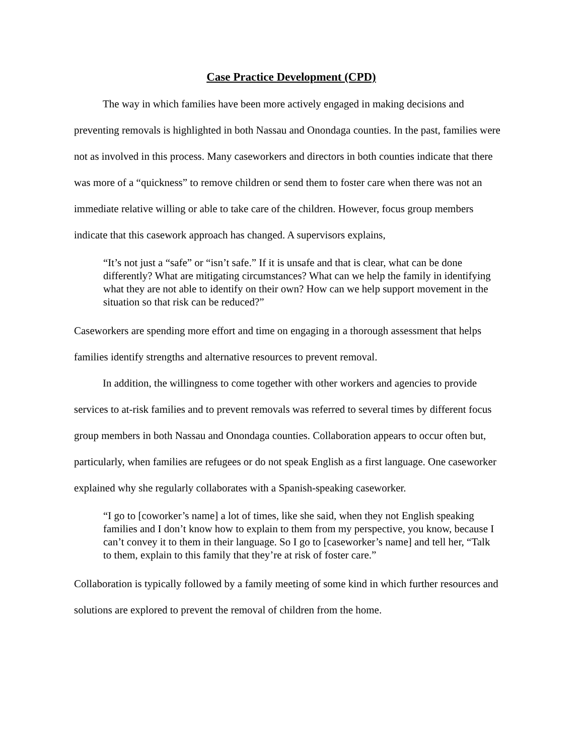Case Practice Development (CPD)
The way in which families have been more actively engaged in making decisions and preventing removals is highlighted in both Nassau and Onondaga counties. In the past, families were not as involved in this process. Many caseworkers and directors in both counties indicate that there was more of a “quickness” to remove children or send them to foster care when there was not an immediate relative willing or able to take care of the children. However, focus group members indicate that this casework approach has changed. A supervisors explains,
“It’s not just a “safe” or “isn’t safe.” If it is unsafe and that is clear, what can be done differently? What are mitigating circumstances? What can we help the family in identifying what they are not able to identify on their own? How can we help support movement in the situation so that risk can be reduced?”
Caseworkers are spending more effort and time on engaging in a thorough assessment that helps families identify strengths and alternative resources to prevent removal.
In addition, the willingness to come together with other workers and agencies to provide services to at-risk families and to prevent removals was referred to several times by different focus group members in both Nassau and Onondaga counties. Collaboration appears to occur often but, particularly, when families are refugees or do not speak English as a first language. One caseworker explained why she regularly collaborates with a Spanish-speaking caseworker.
“I go to [coworker’s name] a lot of times, like she said, when they not English speaking families and I don’t know how to explain to them from my perspective, you know, because I can’t convey it to them in their language. So I go to [caseworker’s name] and tell her, “Talk to them, explain to this family that they’re at risk of foster care.”
Collaboration is typically followed by a family meeting of some kind in which further resources and solutions are explored to prevent the removal of children from the home.